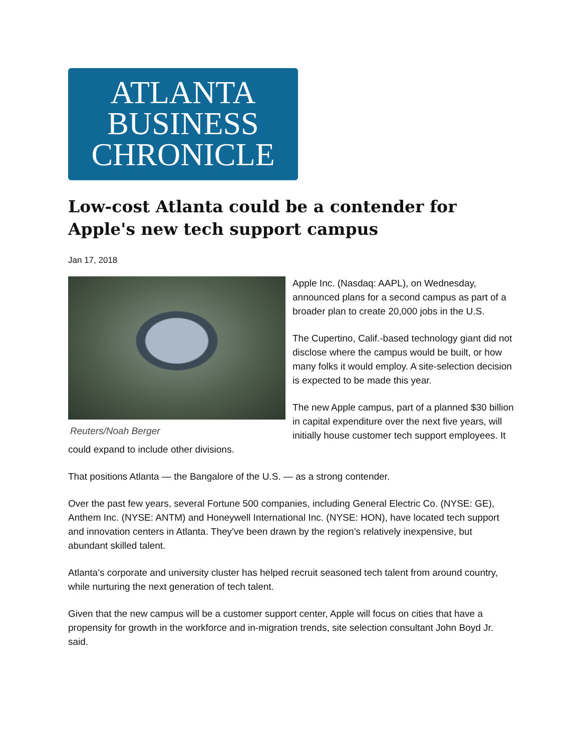ATLANTA
BUSINESS
CHRONICLE
Low-cost Atlanta could be a contender for Apple's new tech support campus
Jan 17, 2018
Reuters/Noah Berger
Apple Inc. (Nasdaq: AAPL), on Wednesday, announced plans for a second campus as part of a broader plan to create 20,000 jobs in the U.S.
The Cupertino, Calif.-based technology giant did not disclose where the campus would be built, or how many folks it would employ. A site-selection decision is expected to be made this year.
The new Apple campus, part of a planned $30 billion in capital expenditure over the next five years, will initially house customer tech support employees. It could expand to include other divisions.
That positions Atlanta — the Bangalore of the U.S. — as a strong contender.
Over the past few years, several Fortune 500 companies, including General Electric Co. (NYSE: GE), Anthem Inc. (NYSE: ANTM) and Honeywell International Inc. (NYSE: HON), have located tech support and innovation centers in Atlanta. They've been drawn by the region’s relatively inexpensive, but abundant skilled talent.
Atlanta’s corporate and university cluster has helped recruit seasoned tech talent from around country, while nurturing the next generation of tech talent.
Given that the new campus will be a customer support center, Apple will focus on cities that have a propensity for growth in the workforce and in-migration trends, site selection consultant John Boyd Jr. said.